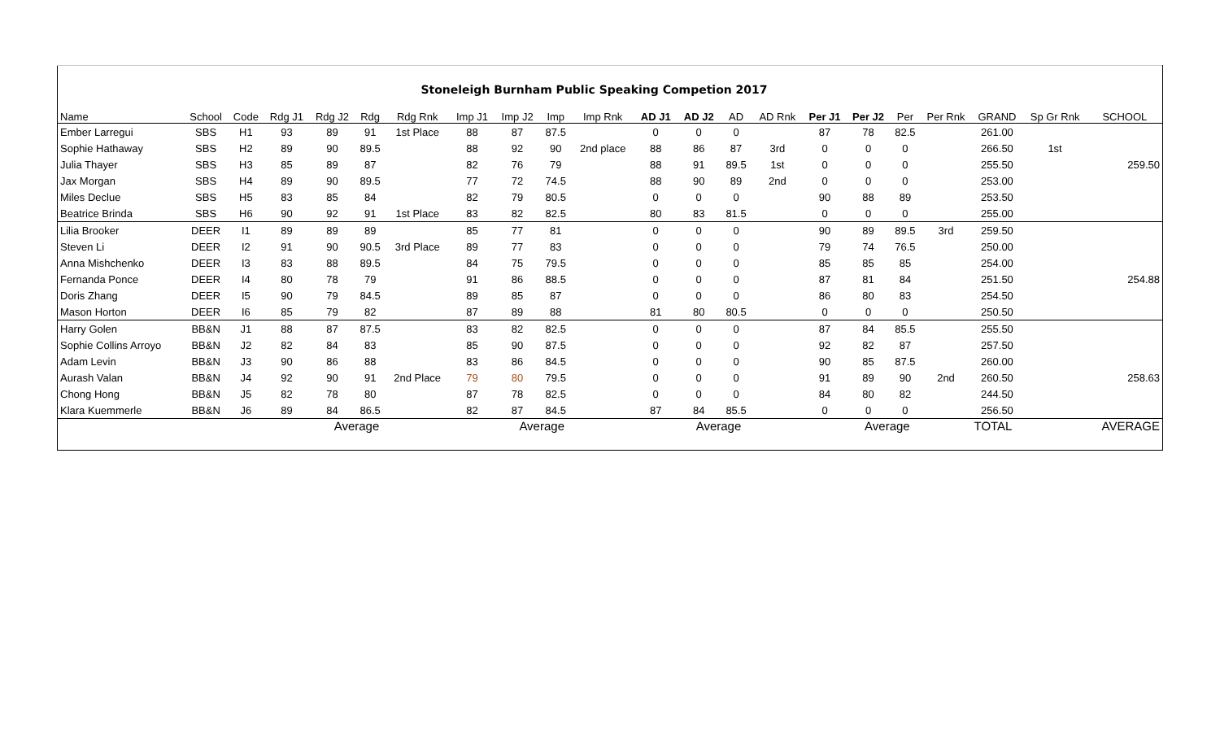| | | | | | | Stoneleigh Burnham Public Speaking Competion 2017 | | | | | | | | | | | | | | | |
| Name | School | Code | Rdg J1 | Rdg J2 | Rdg | Rdg Rnk | Imp J1 | Imp J2 | Imp | Imp Rnk | AD J1 | AD J2 | AD | AD Rnk | Per J1 | Per J2 | Per | Per Rnk | GRAND | Sp Gr Rnk | SCHOOL |
| Ember Larregui | SBS | H1 | 93 | 89 | 91 | 1st Place | 88 | 87 | 87.5 | | 0 | 0 | 0 | | 87 | 78 | 82.5 | | 261.00 | | |
| Sophie Hathaway | SBS | H2 | 89 | 90 | 89.5 | | 88 | 92 | 90 | 2nd place | 88 | 86 | 87 | 3rd | 0 | 0 | 0 | | 266.50 | 1st | |
| Julia Thayer | SBS | H3 | 85 | 89 | 87 | | 82 | 76 | 79 | | 88 | 91 | 89.5 | 1st | 0 | 0 | 0 | | 255.50 | | 259.50 |
| Jax Morgan | SBS | H4 | 89 | 90 | 89.5 | | 77 | 72 | 74.5 | | 88 | 90 | 89 | 2nd | 0 | 0 | 0 | | 253.00 | | |
| Miles Declue | SBS | H5 | 83 | 85 | 84 | | 82 | 79 | 80.5 | | 0 | 0 | 0 | | 90 | 88 | 89 | | 253.50 | | |
| Beatrice Brinda | SBS | H6 | 90 | 92 | 91 | 1st Place | 83 | 82 | 82.5 | | 80 | 83 | 81.5 | | 0 | 0 | 0 | | 255.00 | | |
| Lilia Brooker | DEER | I1 | 89 | 89 | 89 | | 85 | 77 | 81 | | 0 | 0 | 0 | | 90 | 89 | 89.5 | 3rd | 259.50 | | |
| Steven Li | DEER | I2 | 91 | 90 | 90.5 | 3rd Place | 89 | 77 | 83 | | 0 | 0 | 0 | | 79 | 74 | 76.5 | | 250.00 | | |
| Anna Mishchenko | DEER | I3 | 83 | 88 | 89.5 | | 84 | 75 | 79.5 | | 0 | 0 | 0 | | 85 | 85 | 85 | | 254.00 | | |
| Fernanda Ponce | DEER | I4 | 80 | 78 | 79 | | 91 | 86 | 88.5 | | 0 | 0 | 0 | | 87 | 81 | 84 | | 251.50 | | 254.88 |
| Doris Zhang | DEER | I5 | 90 | 79 | 84.5 | | 89 | 85 | 87 | | 0 | 0 | 0 | | 86 | 80 | 83 | | 254.50 | | |
| Mason Horton | DEER | I6 | 85 | 79 | 82 | | 87 | 89 | 88 | | 81 | 80 | 80.5 | | 0 | 0 | 0 | | 250.50 | | |
| Harry Golen | BB&N | J1 | 88 | 87 | 87.5 | | 83 | 82 | 82.5 | | 0 | 0 | 0 | | 87 | 84 | 85.5 | | 255.50 | | |
| Sophie Collins Arroyo | BB&N | J2 | 82 | 84 | 83 | | 85 | 90 | 87.5 | | 0 | 0 | 0 | | 92 | 82 | 87 | | 257.50 | | |
| Adam Levin | BB&N | J3 | 90 | 86 | 88 | | 83 | 86 | 84.5 | | 0 | 0 | 0 | | 90 | 85 | 87.5 | | 260.00 | | |
| Aurash Valan | BB&N | J4 | 92 | 90 | 91 | 2nd Place | 79 | 80 | 79.5 | | 0 | 0 | 0 | | 91 | 89 | 90 | 2nd | 260.50 | | 258.63 |
| Chong Hong | BB&N | J5 | 82 | 78 | 80 | | 87 | 78 | 82.5 | | 0 | 0 | 0 | | 84 | 80 | 82 | | 244.50 | | |
| Klara Kuemmerle | BB&N | J6 | 89 | 84 | 86.5 | | 82 | 87 | 84.5 | | 87 | 84 | 85.5 | | 0 | 0 | 0 | | 256.50 | | |
| | | | Average | | | | Average | | | | Average | | | | Average | | | | TOTAL | | AVERAGE |